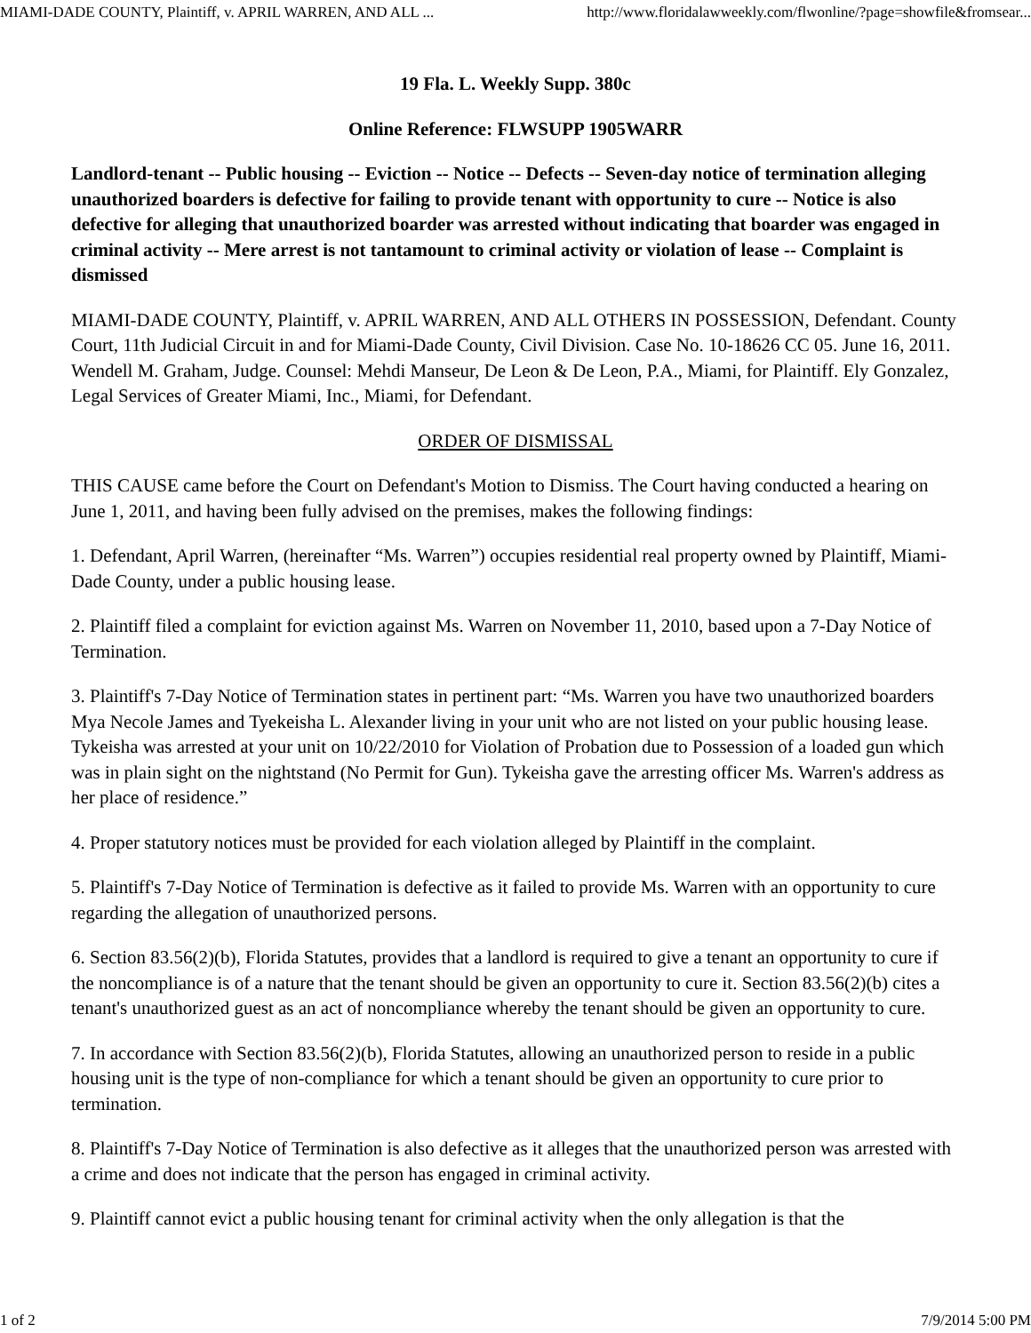MIAMI-DADE COUNTY, Plaintiff, v. APRIL WARREN, AND ALL ... http://www.floridalawweekly.com/flwonline/?page=showfile&fromsear...
19 Fla. L. Weekly Supp. 380c
Online Reference: FLWSUPP 1905WARR
Landlord-tenant -- Public housing -- Eviction -- Notice -- Defects -- Seven-day notice of termination alleging unauthorized boarders is defective for failing to provide tenant with opportunity to cure -- Notice is also defective for alleging that unauthorized boarder was arrested without indicating that boarder was engaged in criminal activity -- Mere arrest is not tantamount to criminal activity or violation of lease -- Complaint is dismissed
MIAMI-DADE COUNTY, Plaintiff, v. APRIL WARREN, AND ALL OTHERS IN POSSESSION, Defendant. County Court, 11th Judicial Circuit in and for Miami-Dade County, Civil Division. Case No. 10-18626 CC 05. June 16, 2011. Wendell M. Graham, Judge. Counsel: Mehdi Manseur, De Leon & De Leon, P.A., Miami, for Plaintiff. Ely Gonzalez, Legal Services of Greater Miami, Inc., Miami, for Defendant.
ORDER OF DISMISSAL
THIS CAUSE came before the Court on Defendant's Motion to Dismiss. The Court having conducted a hearing on June 1, 2011, and having been fully advised on the premises, makes the following findings:
1. Defendant, April Warren, (hereinafter “Ms. Warren”) occupies residential real property owned by Plaintiff, Miami-Dade County, under a public housing lease.
2. Plaintiff filed a complaint for eviction against Ms. Warren on November 11, 2010, based upon a 7-Day Notice of Termination.
3. Plaintiff's 7-Day Notice of Termination states in pertinent part: “Ms. Warren you have two unauthorized boarders Mya Necole James and Tyekeisha L. Alexander living in your unit who are not listed on your public housing lease. Tykeisha was arrested at your unit on 10/22/2010 for Violation of Probation due to Possession of a loaded gun which was in plain sight on the nightstand (No Permit for Gun). Tykeisha gave the arresting officer Ms. Warren's address as her place of residence.”
4. Proper statutory notices must be provided for each violation alleged by Plaintiff in the complaint.
5. Plaintiff's 7-Day Notice of Termination is defective as it failed to provide Ms. Warren with an opportunity to cure regarding the allegation of unauthorized persons.
6. Section 83.56(2)(b), Florida Statutes, provides that a landlord is required to give a tenant an opportunity to cure if the noncompliance is of a nature that the tenant should be given an opportunity to cure it. Section 83.56(2)(b) cites a tenant's unauthorized guest as an act of noncompliance whereby the tenant should be given an opportunity to cure.
7. In accordance with Section 83.56(2)(b), Florida Statutes, allowing an unauthorized person to reside in a public housing unit is the type of non-compliance for which a tenant should be given an opportunity to cure prior to termination.
8. Plaintiff's 7-Day Notice of Termination is also defective as it alleges that the unauthorized person was arrested with a crime and does not indicate that the person has engaged in criminal activity.
9. Plaintiff cannot evict a public housing tenant for criminal activity when the only allegation is that the
1 of 2 7/9/2014 5:00 PM